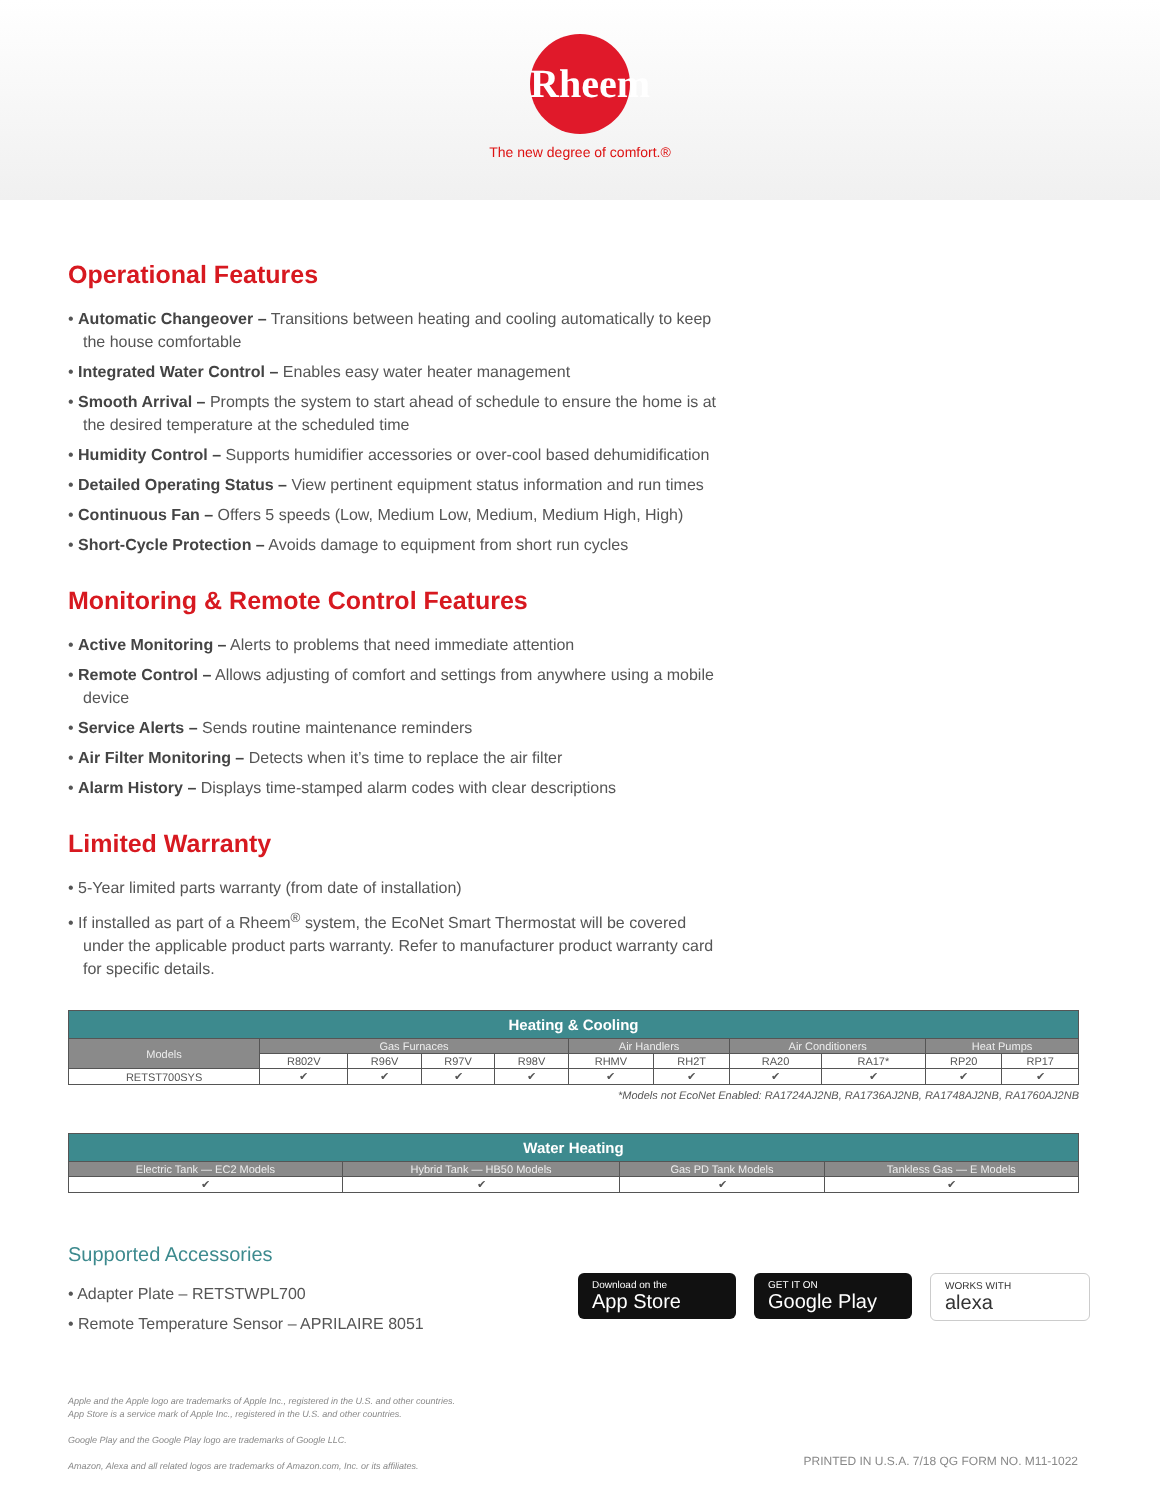Rheem
The new degree of comfort.®
Operational Features
• Automatic Changeover – Transitions between heating and cooling automatically to keep the house comfortable
• Integrated Water Control – Enables easy water heater management
• Smooth Arrival – Prompts the system to start ahead of schedule to ensure the home is at the desired temperature at the scheduled time
• Humidity Control – Supports humidifier accessories or over-cool based dehumidification
• Detailed Operating Status – View pertinent equipment status information and run times
• Continuous Fan – Offers 5 speeds (Low, Medium Low, Medium, Medium High, High)
• Short-Cycle Protection – Avoids damage to equipment from short run cycles
Monitoring & Remote Control Features
• Active Monitoring – Alerts to problems that need immediate attention
• Remote Control – Allows adjusting of comfort and settings from anywhere using a mobile device
• Service Alerts – Sends routine maintenance reminders
• Air Filter Monitoring – Detects when it’s time to replace the air filter
• Alarm History – Displays time-stamped alarm codes with clear descriptions
Limited Warranty
• 5-Year limited parts warranty (from date of installation)
• If installed as part of a Rheem<sup>®</sup> system, the EcoNet Smart Thermostat will be covered under the applicable product parts warranty. Refer to manufacturer product warranty card for specific details.
| Heating & Cooling | | | | | | | | | | |
| --- | --- | --- | --- | --- | --- | --- | --- | --- | --- | --- |
| Models | Gas Furnaces | | | | Air Handlers | | Air Conditioners | | Heat Pumps | |
| | R802V | R96V | R97V | R98V | RHMV | RH2T | RA20 | RA17* | RP20 | RP17 |
| RETST700SYS | ✔ | ✔ | ✔ | ✔ | ✔ | ✔ | ✔ | ✔ | ✔ | ✔ |
*Models not EcoNet Enabled: RA1724AJ2NB, RA1736AJ2NB, RA1748AJ2NB, RA1760AJ2NB
| Water Heating | | | |
| --- | --- | --- | --- |
| Electric Tank — EC2 Models | Hybrid Tank — HB50 Models | Gas PD Tank Models | Tankless Gas — E Models |
| ✔ | ✔ | ✔ | ✔ |
Supported Accessories
• Adapter Plate – RETSTWPL700
• Remote Temperature Sensor – APRILAIRE 8051
Download on the
App Store
GET IT ON
Google Play
WORKS WITH
alexa
Apple and the Apple logo are trademarks of Apple Inc., registered in the U.S. and other countries.
App Store is a service mark of Apple Inc., registered in the U.S. and other countries.
Google Play and the Google Play logo are trademarks of Google LLC.
Amazon, Alexa and all related logos are trademarks of Amazon.com, Inc. or its affiliates.
PRINTED IN U.S.A. 7/18 QG FORM NO. M11-1022